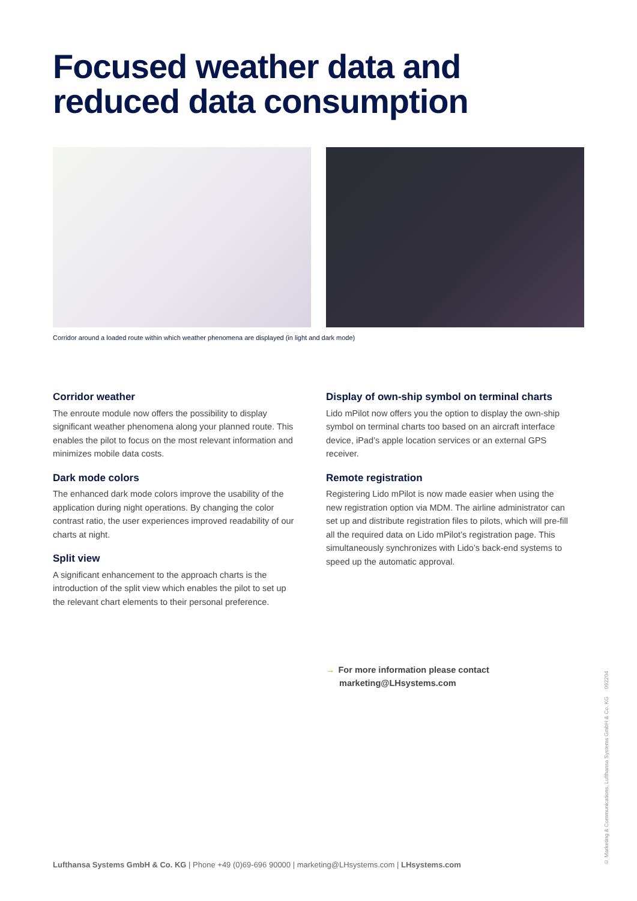Focused weather data and
reduced data consumption
Corridor around a loaded route within which weather phenomena are displayed (in light and dark mode)
Corridor weather
The enroute module now offers the possibility to display significant weather phenomena along your planned route. This enables the pilot to focus on the most relevant information and minimizes mobile data costs.
Dark mode colors
The enhanced dark mode colors improve the usability of the application during night operations. By changing the color contrast ratio, the user experiences improved readability of our charts at night.
Split view
A significant enhancement to the approach charts is the introduction of the split view which enables the pilot to set up the relevant chart elements to their personal preference.
Display of own-ship symbol on terminal charts
Lido mPilot now offers you the option to display the own-ship symbol on terminal charts too based on an aircraft interface device, iPad’s apple location services or an external GPS receiver.
Remote registration
Registering Lido mPilot is now made easier when using the new registration option via MDM. The airline administrator can set up and distribute registration files to pilots, which will pre-fill all the required data on Lido mPilot’s registration page. This simultaneously synchronizes with Lido’s back-end systems to speed up the automatic approval.
→ For more information please contact
marketing@LHsystems.com
Lufthansa Systems GmbH & Co. KG | Phone +49 (0)69-696 90000 | marketing@LHsystems.com | LHsystems.com
© Marketing & Communications, Lufthansa Systems GmbH & Co. KG 092204